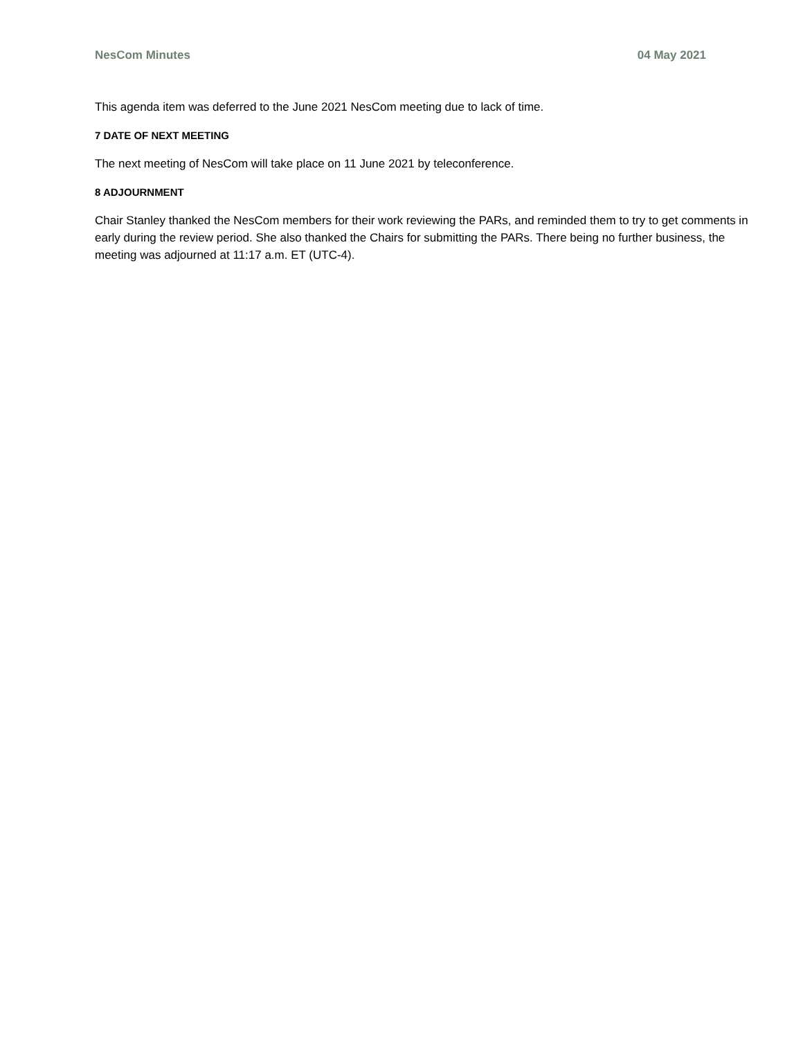NesCom Minutes 04 May 2021
This agenda item was deferred to the June 2021 NesCom meeting due to lack of time.
7 DATE OF NEXT MEETING
The next meeting of NesCom will take place on 11 June 2021 by teleconference.
8 ADJOURNMENT
Chair Stanley thanked the NesCom members for their work reviewing the PARs, and reminded them to try to get comments in early during the review period. She also thanked the Chairs for submitting the PARs. There being no further business, the meeting was adjourned at 11:17 a.m. ET (UTC-4).